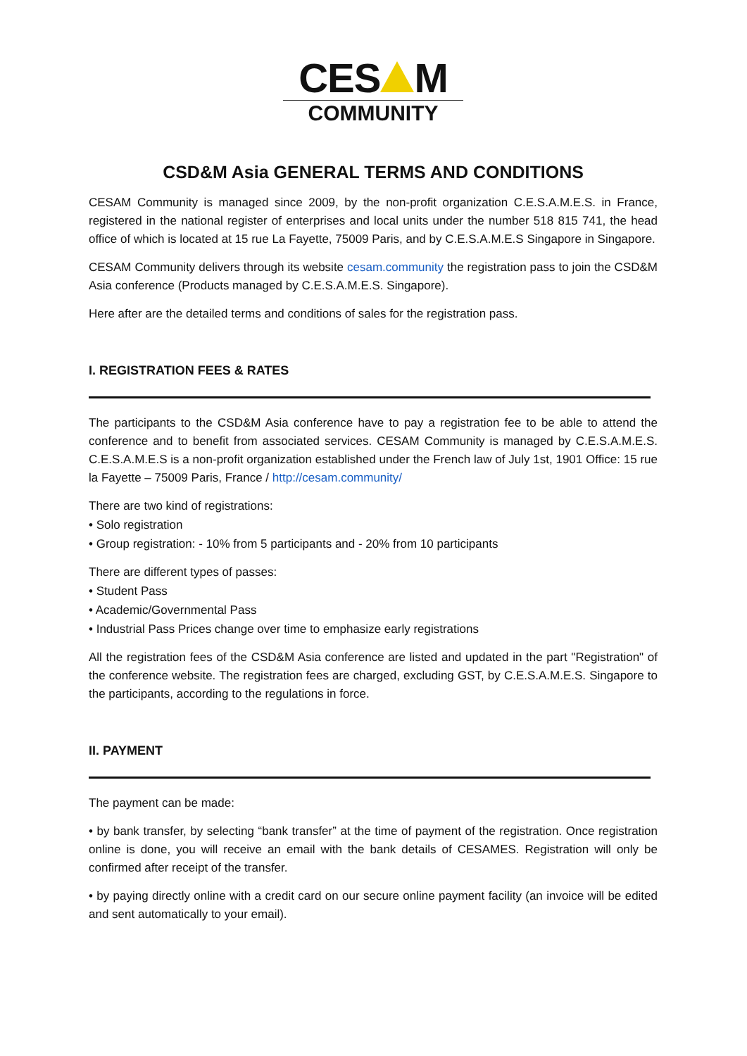CES M
COMMUNITY
CSD&M Asia GENERAL TERMS AND CONDITIONS
CESAM Community is managed since 2009, by the non-profit organization C.E.S.A.M.E.S. in France, registered in the national register of enterprises and local units under the number 518 815 741, the head office of which is located at 15 rue La Fayette, 75009 Paris, and by C.E.S.A.M.E.S Singapore in Singapore.
CESAM Community delivers through its website cesam.community the registration pass to join the CSD&M Asia conference (Products managed by C.E.S.A.M.E.S. Singapore).
Here after are the detailed terms and conditions of sales for the registration pass.
I. REGISTRATION FEES & RATES
The participants to the CSD&M Asia conference have to pay a registration fee to be able to attend the conference and to benefit from associated services. CESAM Community is managed by C.E.S.A.M.E.S. C.E.S.A.M.E.S is a non-profit organization established under the French law of July 1st, 1901 Office: 15 rue la Fayette – 75009 Paris, France / http://cesam.community/
There are two kind of registrations:
• Solo registration
• Group registration: - 10% from 5 participants and - 20% from 10 participants
There are different types of passes:
• Student Pass
• Academic/Governmental Pass
• Industrial Pass Prices change over time to emphasize early registrations
All the registration fees of the CSD&M Asia conference are listed and updated in the part "Registration" of the conference website. The registration fees are charged, excluding GST, by C.E.S.A.M.E.S. Singapore to the participants, according to the regulations in force.
II. PAYMENT
The payment can be made:
• by bank transfer, by selecting “bank transfer” at the time of payment of the registration. Once registration online is done, you will receive an email with the bank details of CESAMES. Registration will only be confirmed after receipt of the transfer.
• by paying directly online with a credit card on our secure online payment facility (an invoice will be edited and sent automatically to your email).